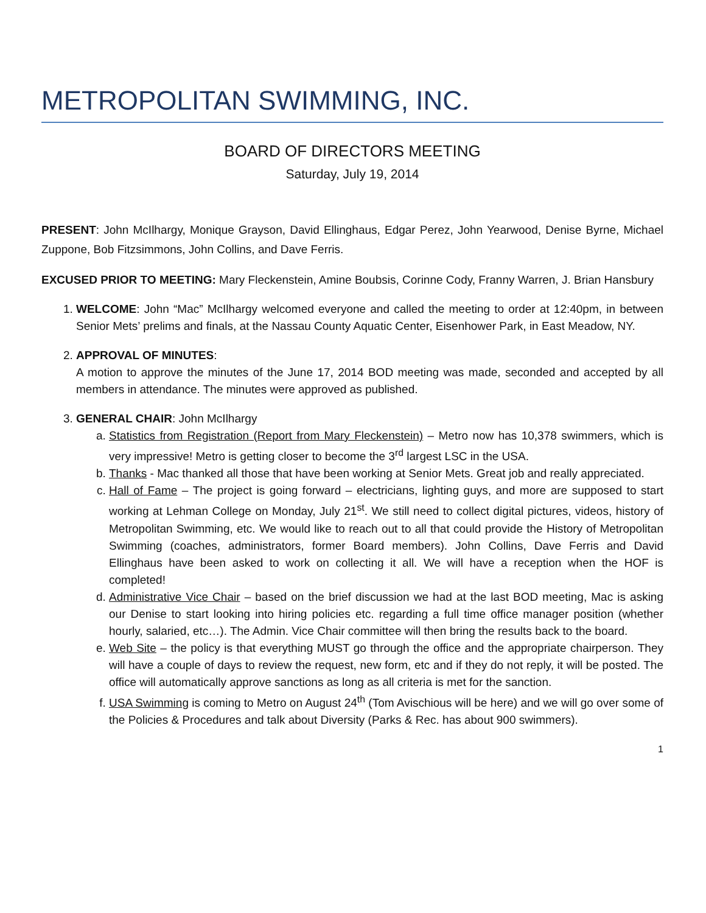METROPOLITAN SWIMMING, INC.
BOARD OF DIRECTORS MEETING
Saturday, July 19, 2014
PRESENT: John McIlhargy, Monique Grayson, David Ellinghaus, Edgar Perez, John Yearwood, Denise Byrne, Michael Zuppone, Bob Fitzsimmons, John Collins, and Dave Ferris.
EXCUSED PRIOR TO MEETING: Mary Fleckenstein, Amine Boubsis, Corinne Cody, Franny Warren, J. Brian Hansbury
1. WELCOME: John “Mac” McIlhargy welcomed everyone and called the meeting to order at 12:40pm, in between Senior Mets’ prelims and finals, at the Nassau County Aquatic Center, Eisenhower Park, in East Meadow, NY.
2. APPROVAL OF MINUTES:
A motion to approve the minutes of the June 17, 2014 BOD meeting was made, seconded and accepted by all members in attendance. The minutes were approved as published.
3. GENERAL CHAIR: John McIlhargy
a. Statistics from Registration (Report from Mary Fleckenstein) – Metro now has 10,378 swimmers, which is very impressive! Metro is getting closer to become the 3<sup>rd</sup> largest LSC in the USA.
b. Thanks - Mac thanked all those that have been working at Senior Mets. Great job and really appreciated.
c. Hall of Fame – The project is going forward – electricians, lighting guys, and more are supposed to start working at Lehman College on Monday, July 21<sup>st</sup>. We still need to collect digital pictures, videos, history of Metropolitan Swimming, etc. We would like to reach out to all that could provide the History of Metropolitan Swimming (coaches, administrators, former Board members). John Collins, Dave Ferris and David Ellinghaus have been asked to work on collecting it all. We will have a reception when the HOF is completed!
d. Administrative Vice Chair – based on the brief discussion we had at the last BOD meeting, Mac is asking our Denise to start looking into hiring policies etc. regarding a full time office manager position (whether hourly, salaried, etc…). The Admin. Vice Chair committee will then bring the results back to the board.
e. Web Site – the policy is that everything MUST go through the office and the appropriate chairperson. They will have a couple of days to review the request, new form, etc and if they do not reply, it will be posted. The office will automatically approve sanctions as long as all criteria is met for the sanction.
f. USA Swimming is coming to Metro on August 24<sup>th</sup> (Tom Avischious will be here) and we will go over some of the Policies & Procedures and talk about Diversity (Parks & Rec. has about 900 swimmers).
1